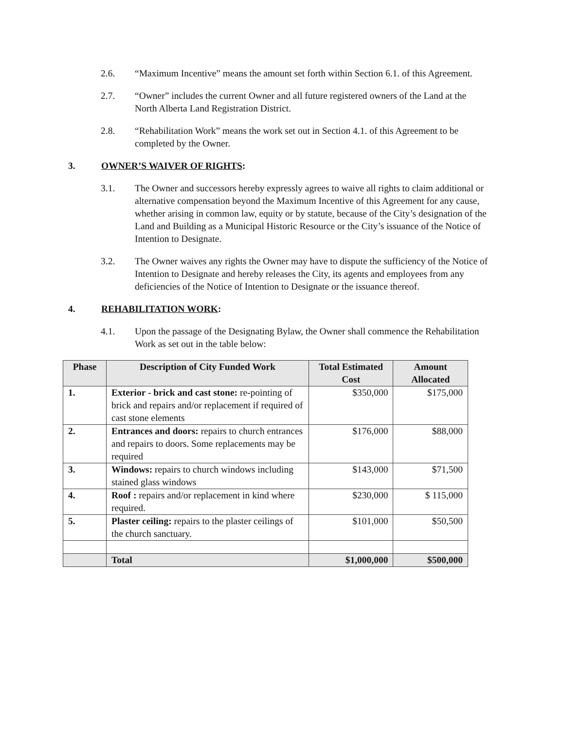2.6. “Maximum Incentive” means the amount set forth within Section 6.1. of this Agreement.
2.7. “Owner” includes the current Owner and all future registered owners of the Land at the North Alberta Land Registration District.
2.8. “Rehabilitation Work” means the work set out in Section 4.1. of this Agreement to be completed by the Owner.
3. OWNER’S WAIVER OF RIGHTS:
3.1. The Owner and successors hereby expressly agrees to waive all rights to claim additional or alternative compensation beyond the Maximum Incentive of this Agreement for any cause, whether arising in common law, equity or by statute, because of the City’s designation of the Land and Building as a Municipal Historic Resource or the City’s issuance of the Notice of Intention to Designate.
3.2. The Owner waives any rights the Owner may have to dispute the sufficiency of the Notice of Intention to Designate and hereby releases the City, its agents and employees from any deficiencies of the Notice of Intention to Designate or the issuance thereof.
4. REHABILITATION WORK:
4.1. Upon the passage of the Designating Bylaw, the Owner shall commence the Rehabilitation Work as set out in the table below:
| Phase | Description of City Funded Work | Total Estimated Cost | Amount Allocated |
| --- | --- | --- | --- |
| 1. | Exterior - brick and cast stone: re-pointing of brick and repairs and/or replacement if required of cast stone elements | $350,000 | $175,000 |
| 2. | Entrances and doors: repairs to church entrances and repairs to doors. Some replacements may be required | $176,000 | $88,000 |
| 3. | Windows: repairs to church windows including stained glass windows | $143,000 | $71,500 |
| 4. | Roof : repairs and/or replacement in kind where required. | $230,000 | $ 115,000 |
| 5. | Plaster ceiling: repairs to the plaster ceilings of the church sanctuary. | $101,000 | $50,500 |
| | Total | $1,000,000 | $500,000 |